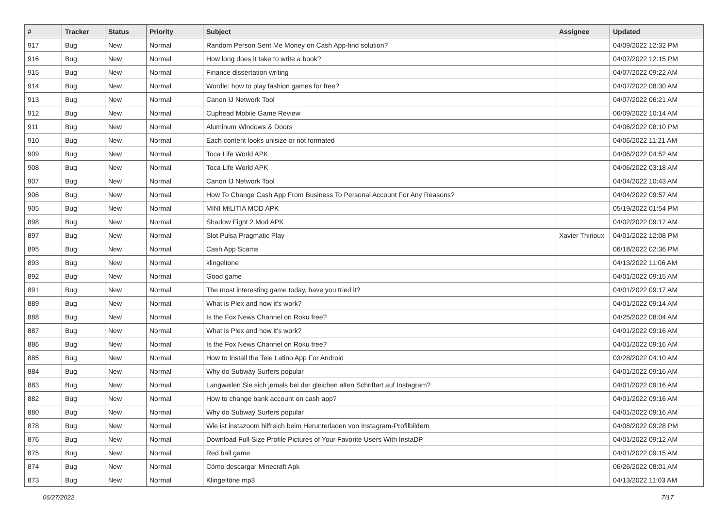| # | Tracker | Status | Priority | Subject | Assignee | Updated |
| --- | --- | --- | --- | --- | --- | --- |
| 917 | Bug | New | Normal | Random Person Sent Me Money on Cash App-find solution? | | 04/09/2022 12:32 PM |
| 916 | Bug | New | Normal | How long does it take to write a book? | | 04/07/2022 12:15 PM |
| 915 | Bug | New | Normal | Finance dissertation writing | | 04/07/2022 09:22 AM |
| 914 | Bug | New | Normal | Wordle: how to play fashion games for free? | | 04/07/2022 08:30 AM |
| 913 | Bug | New | Normal | Canon IJ Network Tool | | 04/07/2022 06:21 AM |
| 912 | Bug | New | Normal | Cuphead Mobile Game Review | | 06/09/2022 10:14 AM |
| 911 | Bug | New | Normal | Aluminum Windows & Doors | | 04/06/2022 08:10 PM |
| 910 | Bug | New | Normal | Each content looks unisize or not formated | | 04/06/2022 11:21 AM |
| 909 | Bug | New | Normal | Toca Life World APK | | 04/06/2022 04:52 AM |
| 908 | Bug | New | Normal | Toca Life World APK | | 04/06/2022 03:18 AM |
| 907 | Bug | New | Normal | Canon IJ Network Tool | | 04/04/2022 10:43 AM |
| 906 | Bug | New | Normal | How To Change Cash App From Business To Personal Account For Any Reasons? | | 04/04/2022 09:57 AM |
| 905 | Bug | New | Normal | MINI MILITIA MOD APK | | 05/19/2022 01:54 PM |
| 898 | Bug | New | Normal | Shadow Fight 2 Mod APK | | 04/02/2022 09:17 AM |
| 897 | Bug | New | Normal | Slot Pulsa Pragmatic Play | Xavier Thirioux | 04/01/2022 12:08 PM |
| 895 | Bug | New | Normal | Cash App Scams | | 06/18/2022 02:36 PM |
| 893 | Bug | New | Normal | klingeltone | | 04/13/2022 11:06 AM |
| 892 | Bug | New | Normal | Good game | | 04/01/2022 09:15 AM |
| 891 | Bug | New | Normal | The most interesting game today, have you tried it? | | 04/01/2022 09:17 AM |
| 889 | Bug | New | Normal | What is Plex and how it's work? | | 04/01/2022 09:14 AM |
| 888 | Bug | New | Normal | Is the Fox News Channel on Roku free? | | 04/25/2022 08:04 AM |
| 887 | Bug | New | Normal | What is Plex and how it's work? | | 04/01/2022 09:16 AM |
| 886 | Bug | New | Normal | Is the Fox News Channel on Roku free? | | 04/01/2022 09:16 AM |
| 885 | Bug | New | Normal | How to Install the Tele Latino App For Android | | 03/28/2022 04:10 AM |
| 884 | Bug | New | Normal | Why do Subway Surfers popular | | 04/01/2022 09:16 AM |
| 883 | Bug | New | Normal | Langweilen Sie sich jemals bei der gleichen alten Schriftart auf Instagram? | | 04/01/2022 09:16 AM |
| 882 | Bug | New | Normal | How to change bank account on cash app? | | 04/01/2022 09:16 AM |
| 880 | Bug | New | Normal | Why do Subway Surfers popular | | 04/01/2022 09:16 AM |
| 878 | Bug | New | Normal | Wie ist instazoom hilfreich beim Herunterladen von Instagram-Profilbildern | | 04/08/2022 09:28 PM |
| 876 | Bug | New | Normal | Download Full-Size Profile Pictures of Your Favorite Users With InstaDP | | 04/01/2022 09:12 AM |
| 875 | Bug | New | Normal | Red ball game | | 04/01/2022 09:15 AM |
| 874 | Bug | New | Normal | Cómo descargar Minecraft Apk | | 06/26/2022 08:01 AM |
| 873 | Bug | New | Normal | Klingeltöne mp3 | | 04/13/2022 11:03 AM |
06/27/2022 7/17